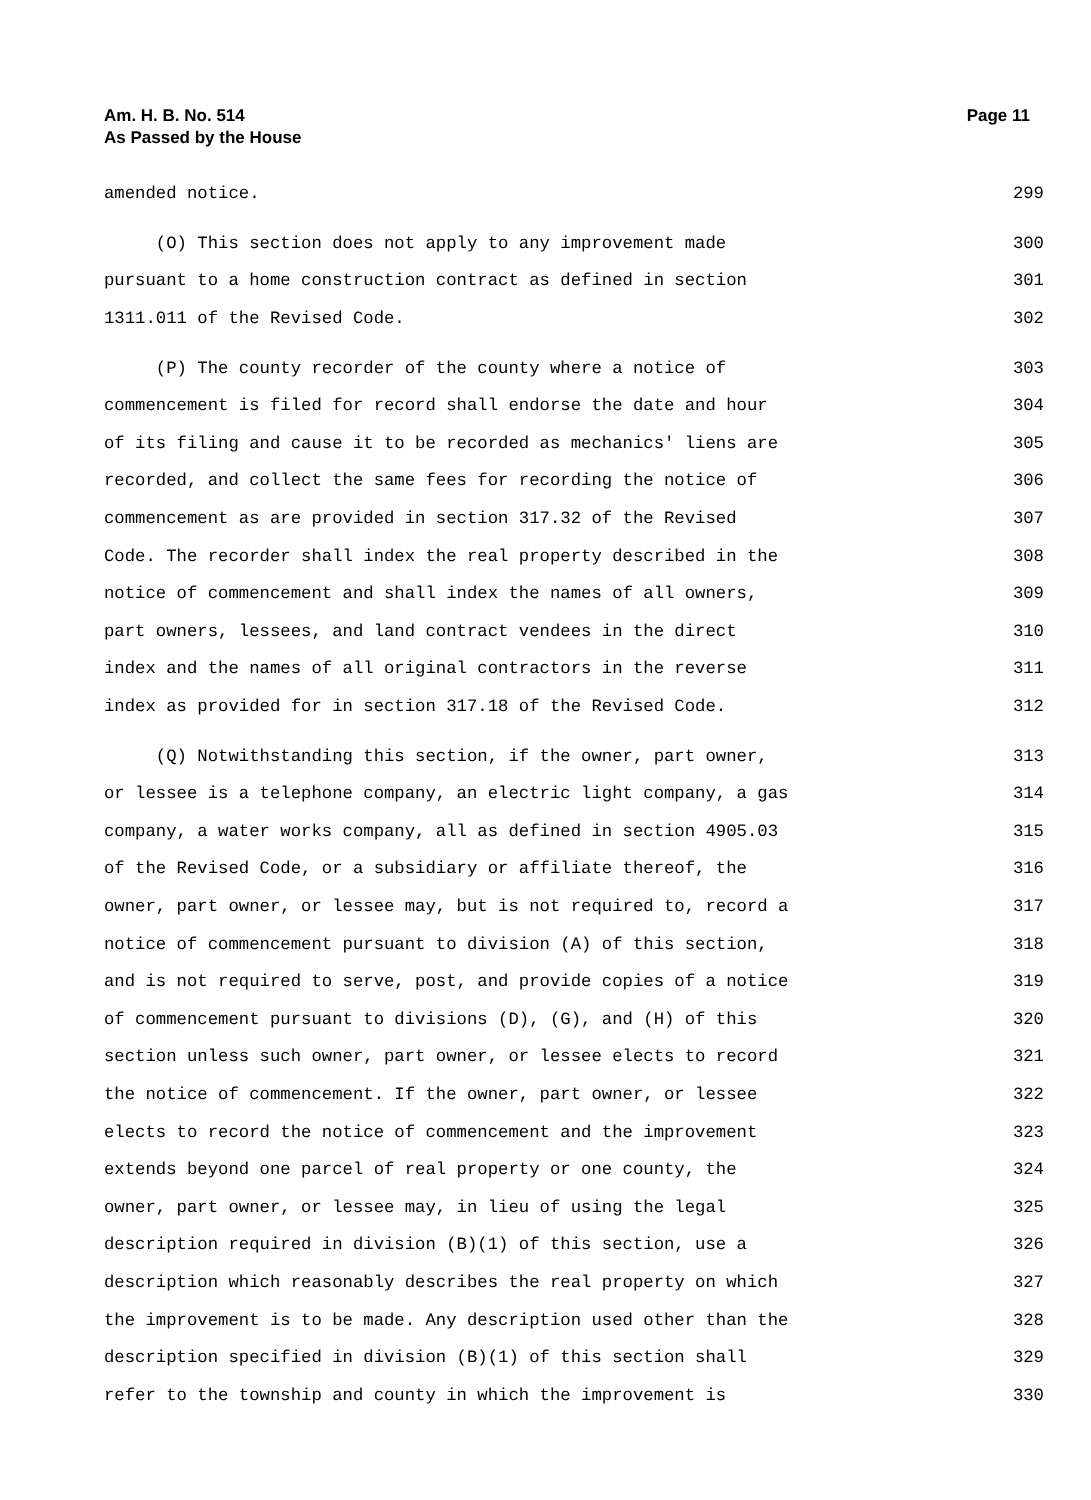Am. H. B. No. 514
As Passed by the House
Page 11
amended notice. 299
(O) This section does not apply to any improvement made 300
pursuant to a home construction contract as defined in section 301
1311.011 of the Revised Code. 302
(P) The county recorder of the county where a notice of 303
commencement is filed for record shall endorse the date and hour 304
of its filing and cause it to be recorded as mechanics' liens are 305
recorded, and collect the same fees for recording the notice of 306
commencement as are provided in section 317.32 of the Revised 307
Code. The recorder shall index the real property described in the 308
notice of commencement and shall index the names of all owners, 309
part owners, lessees, and land contract vendees in the direct 310
index and the names of all original contractors in the reverse 311
index as provided for in section 317.18 of the Revised Code. 312
(Q) Notwithstanding this section, if the owner, part owner, 313
or lessee is a telephone company, an electric light company, a gas 314
company, a water works company, all as defined in section 4905.03 315
of the Revised Code, or a subsidiary or affiliate thereof, the 316
owner, part owner, or lessee may, but is not required to, record a 317
notice of commencement pursuant to division (A) of this section, 318
and is not required to serve, post, and provide copies of a notice 319
of commencement pursuant to divisions (D), (G), and (H) of this 320
section unless such owner, part owner, or lessee elects to record 321
the notice of commencement. If the owner, part owner, or lessee 322
elects to record the notice of commencement and the improvement 323
extends beyond one parcel of real property or one county, the 324
owner, part owner, or lessee may, in lieu of using the legal 325
description required in division (B)(1) of this section, use a 326
description which reasonably describes the real property on which 327
the improvement is to be made. Any description used other than the 328
description specified in division (B)(1) of this section shall 329
refer to the township and county in which the improvement is 330